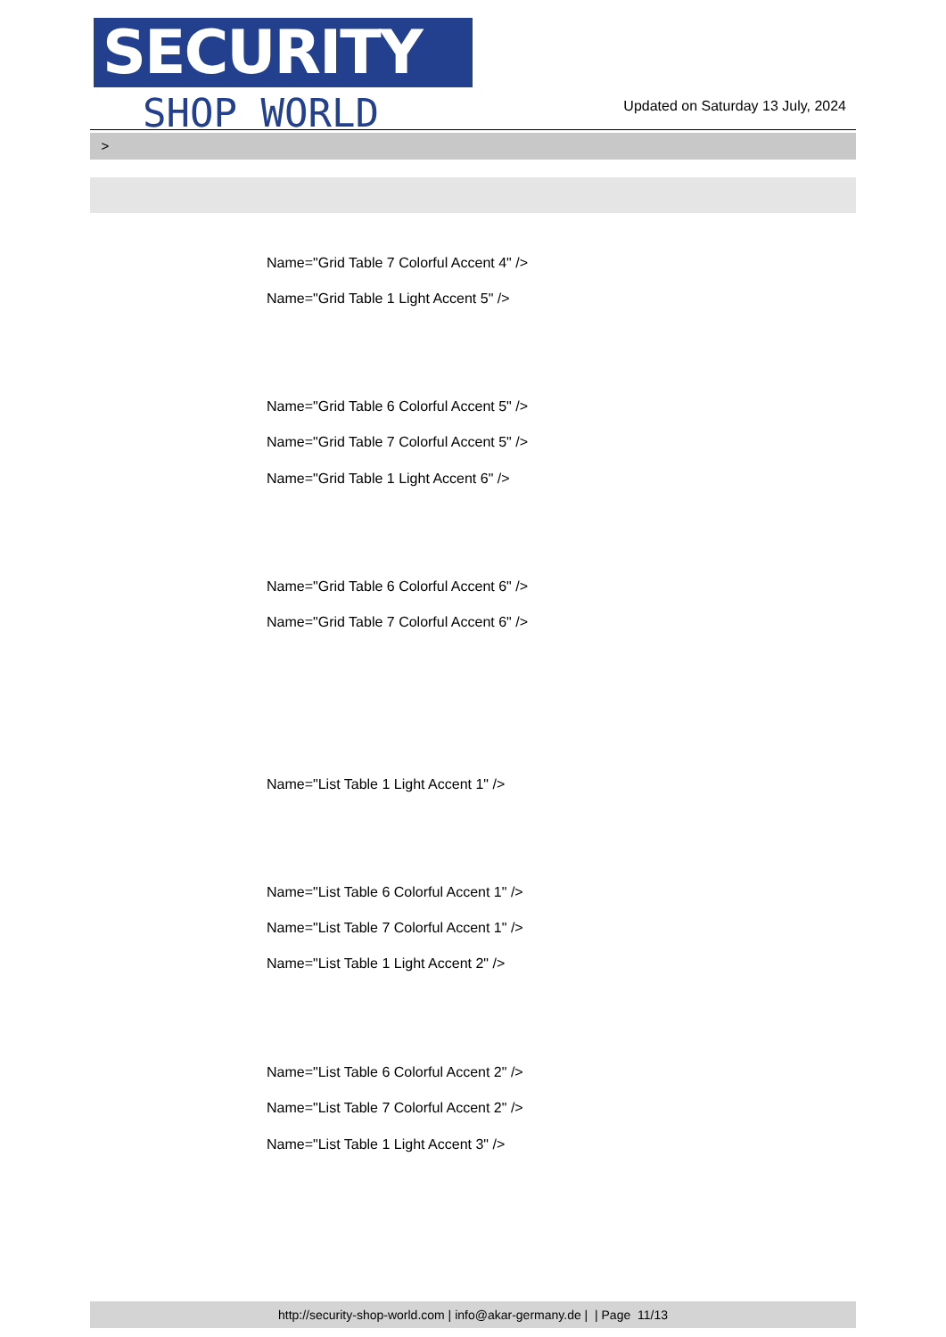SECURITY
SHOP WORLD
Updated on Saturday 13 July, 2024
>
Name="Grid Table 7 Colorful Accent 4" />
Name="Grid Table 1 Light Accent 5" />
Name="Grid Table 6 Colorful Accent 5" />
Name="Grid Table 7 Colorful Accent 5" />
Name="Grid Table 1 Light Accent 6" />
Name="Grid Table 6 Colorful Accent 6" />
Name="Grid Table 7 Colorful Accent 6" />
Name="List Table 1 Light Accent 1" />
Name="List Table 6 Colorful Accent 1" />
Name="List Table 7 Colorful Accent 1" />
Name="List Table 1 Light Accent 2" />
Name="List Table 6 Colorful Accent 2" />
Name="List Table 7 Colorful Accent 2" />
Name="List Table 1 Light Accent 3" />
http://security-shop-world.com | info@akar-germany.de | | Page 11/13